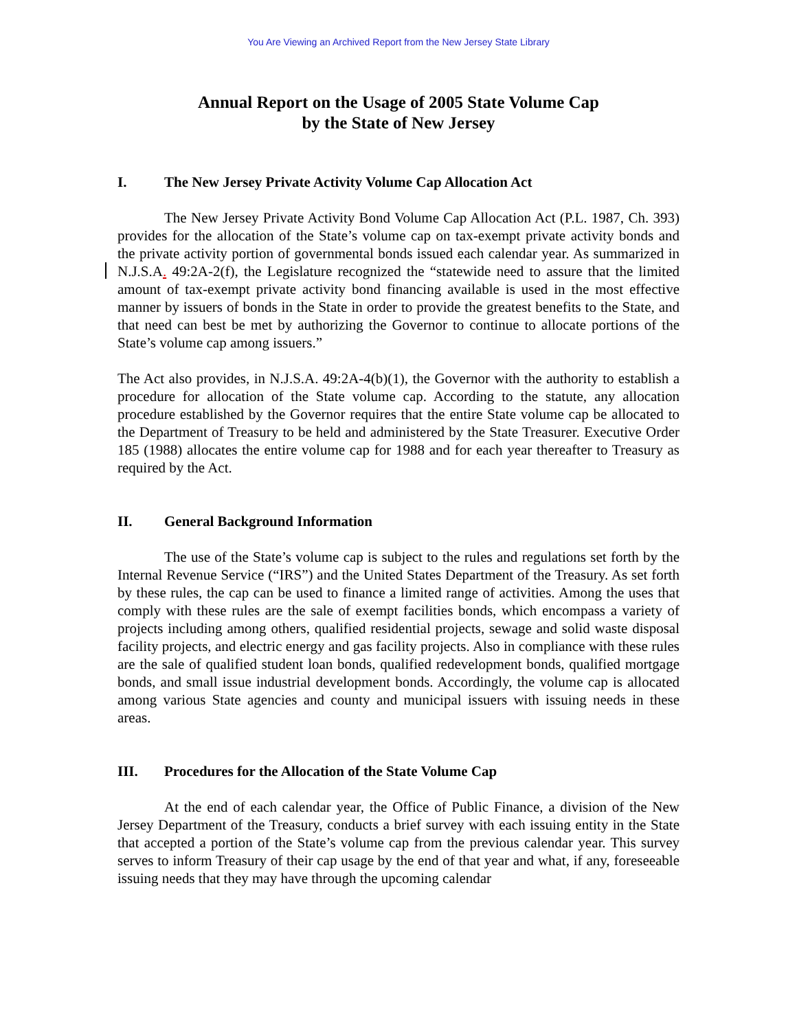You Are Viewing an Archived Report from the New Jersey State Library
Annual Report on the Usage of 2005 State Volume Cap
by the State of New Jersey
I. The New Jersey Private Activity Volume Cap Allocation Act
The New Jersey Private Activity Bond Volume Cap Allocation Act (P.L. 1987, Ch. 393) provides for the allocation of the State’s volume cap on tax-exempt private activity bonds and the private activity portion of governmental bonds issued each calendar year. As summarized in N.J.S.A. 49:2A-2(f), the Legislature recognized the “statewide need to assure that the limited amount of tax-exempt private activity bond financing available is used in the most effective manner by issuers of bonds in the State in order to provide the greatest benefits to the State, and that need can best be met by authorizing the Governor to continue to allocate portions of the State’s volume cap among issuers.”
The Act also provides, in N.J.S.A. 49:2A-4(b)(1), the Governor with the authority to establish a procedure for allocation of the State volume cap. According to the statute, any allocation procedure established by the Governor requires that the entire State volume cap be allocated to the Department of Treasury to be held and administered by the State Treasurer. Executive Order 185 (1988) allocates the entire volume cap for 1988 and for each year thereafter to Treasury as required by the Act.
II. General Background Information
The use of the State’s volume cap is subject to the rules and regulations set forth by the Internal Revenue Service (“IRS”) and the United States Department of the Treasury. As set forth by these rules, the cap can be used to finance a limited range of activities. Among the uses that comply with these rules are the sale of exempt facilities bonds, which encompass a variety of projects including among others, qualified residential projects, sewage and solid waste disposal facility projects, and electric energy and gas facility projects. Also in compliance with these rules are the sale of qualified student loan bonds, qualified redevelopment bonds, qualified mortgage bonds, and small issue industrial development bonds. Accordingly, the volume cap is allocated among various State agencies and county and municipal issuers with issuing needs in these areas.
III. Procedures for the Allocation of the State Volume Cap
At the end of each calendar year, the Office of Public Finance, a division of the New Jersey Department of the Treasury, conducts a brief survey with each issuing entity in the State that accepted a portion of the State’s volume cap from the previous calendar year. This survey serves to inform Treasury of their cap usage by the end of that year and what, if any, foreseeable issuing needs that they may have through the upcoming calendar